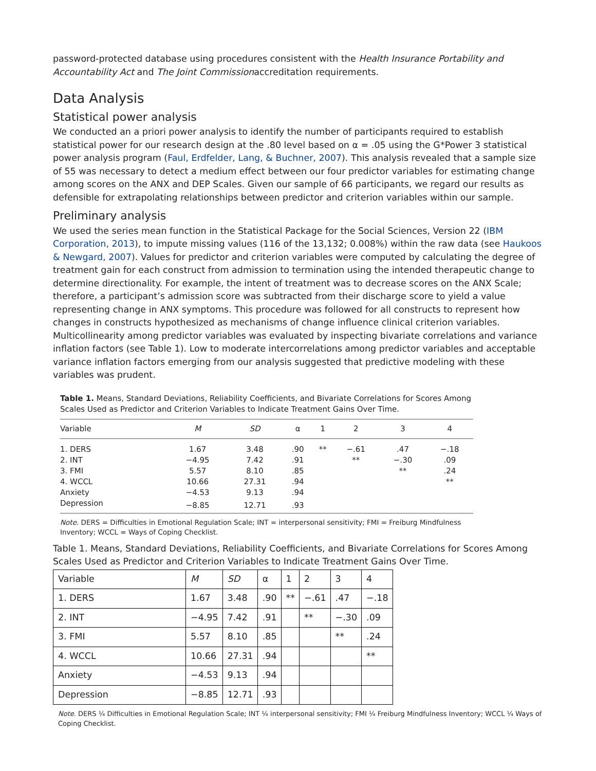password-protected database using procedures consistent with the Health Insurance Portability and Accountability Act and The Joint Commissionaccreditation requirements.
Data Analysis
Statistical power analysis
We conducted an a priori power analysis to identify the number of participants required to establish statistical power for our research design at the .80 level based on α = .05 using the G*Power 3 statistical power analysis program (Faul, Erdfelder, Lang, & Buchner, 2007). This analysis revealed that a sample size of 55 was necessary to detect a medium effect between our four predictor variables for estimating change among scores on the ANX and DEP Scales. Given our sample of 66 participants, we regard our results as defensible for extrapolating relationships between predictor and criterion variables within our sample.
Preliminary analysis
We used the series mean function in the Statistical Package for the Social Sciences, Version 22 (IBM Corporation, 2013), to impute missing values (116 of the 13,132; 0.008%) within the raw data (see Haukoos & Newgard, 2007). Values for predictor and criterion variables were computed by calculating the degree of treatment gain for each construct from admission to termination using the intended therapeutic change to determine directionality. For example, the intent of treatment was to decrease scores on the ANX Scale; therefore, a participant’s admission score was subtracted from their discharge score to yield a value representing change in ANX symptoms. This procedure was followed for all constructs to represent how changes in constructs hypothesized as mechanisms of change influence clinical criterion variables. Multicollinearity among predictor variables was evaluated by inspecting bivariate correlations and variance inflation factors (see Table 1). Low to moderate intercorrelations among predictor variables and acceptable variance inflation factors emerging from our analysis suggested that predictive modeling with these variables was prudent.
Table 1. Means, Standard Deviations, Reliability Coefficients, and Bivariate Correlations for Scores Among Scales Used as Predictor and Criterion Variables to Indicate Treatment Gains Over Time.
| Variable | M | SD | α | 1 | 2 | 3 | 4 |
| --- | --- | --- | --- | --- | --- | --- | --- |
| 1. DERS | 1.67 | 3.48 | .90 | ** | −.61 | .47 | −.18 |
| 2. INT | −4.95 | 7.42 | .91 | | ** | −.30 | .09 |
| 3. FMI | 5.57 | 8.10 | .85 | | | ** | .24 |
| 4. WCCL | 10.66 | 27.31 | .94 | | | | ** |
| Anxiety | −4.53 | 9.13 | .94 | | | | |
| Depression | −8.85 | 12.71 | .93 | | | | |
Note. DERS = Difficulties in Emotional Regulation Scale; INT = interpersonal sensitivity; FMI = Freiburg Mindfulness Inventory; WCCL = Ways of Coping Checklist.
Table 1. Means, Standard Deviations, Reliability Coefficients, and Bivariate Correlations for Scores Among Scales Used as Predictor and Criterion Variables to Indicate Treatment Gains Over Time.
| Variable | M | SD | α | 1 | 2 | 3 | 4 |
| --- | --- | --- | --- | --- | --- | --- | --- |
| 1. DERS | 1.67 | 3.48 | .90 | ** | −.61 | .47 | −.18 |
| 2. INT | −4.95 | 7.42 | .91 | | ** | −.30 | .09 |
| 3. FMI | 5.57 | 8.10 | .85 | | | ** | .24 |
| 4. WCCL | 10.66 | 27.31 | .94 | | | | ** |
| Anxiety | −4.53 | 9.13 | .94 | | | | |
| Depression | −8.85 | 12.71 | .93 | | | | |
Note. DERS ¼ Difficulties in Emotional Regulation Scale; INT ¼ interpersonal sensitivity; FMI ¼ Freiburg Mindfulness Inventory; WCCL ¼ Ways of Coping Checklist.